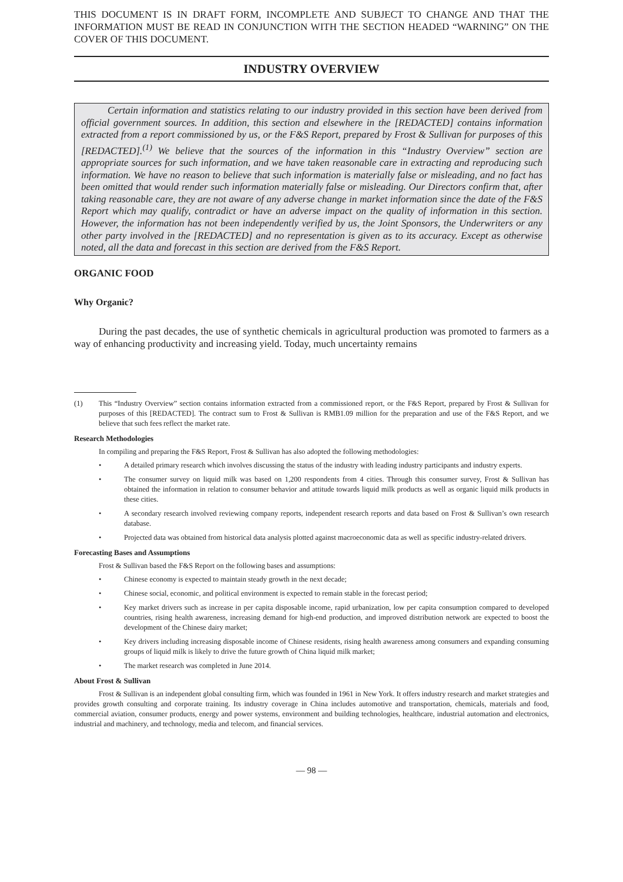THIS DOCUMENT IS IN DRAFT FORM, INCOMPLETE AND SUBJECT TO CHANGE AND THAT THE INFORMATION MUST BE READ IN CONJUNCTION WITH THE SECTION HEADED “WARNING” ON THE COVER OF THIS DOCUMENT.
INDUSTRY OVERVIEW
Certain information and statistics relating to our industry provided in this section have been derived from official government sources. In addition, this section and elsewhere in the [REDACTED] contains information extracted from a report commissioned by us, or the F&S Report, prepared by Frost & Sullivan for purposes of this [REDACTED].<sup>(1)</sup> We believe that the sources of the information in this “Industry Overview” section are appropriate sources for such information, and we have taken reasonable care in extracting and reproducing such information. We have no reason to believe that such information is materially false or misleading, and no fact has been omitted that would render such information materially false or misleading. Our Directors confirm that, after taking reasonable care, they are not aware of any adverse change in market information since the date of the F&S Report which may qualify, contradict or have an adverse impact on the quality of information in this section. However, the information has not been independently verified by us, the Joint Sponsors, the Underwriters or any other party involved in the [REDACTED] and no representation is given as to its accuracy. Except as otherwise noted, all the data and forecast in this section are derived from the F&S Report.
ORGANIC FOOD
Why Organic?
During the past decades, the use of synthetic chemicals in agricultural production was promoted to farmers as a way of enhancing productivity and increasing yield. Today, much uncertainty remains
(1) This “Industry Overview” section contains information extracted from a commissioned report, or the F&S Report, prepared by Frost & Sullivan for purposes of this [REDACTED]. The contract sum to Frost & Sullivan is RMB1.09 million for the preparation and use of the F&S Report, and we believe that such fees reflect the market rate.
Research Methodologies
In compiling and preparing the F&S Report, Frost & Sullivan has also adopted the following methodologies:
• A detailed primary research which involves discussing the status of the industry with leading industry participants and industry experts.
• The consumer survey on liquid milk was based on 1,200 respondents from 4 cities. Through this consumer survey, Frost & Sullivan has obtained the information in relation to consumer behavior and attitude towards liquid milk products as well as organic liquid milk products in these cities.
• A secondary research involved reviewing company reports, independent research reports and data based on Frost & Sullivan’s own research database.
• Projected data was obtained from historical data analysis plotted against macroeconomic data as well as specific industry-related drivers.
Forecasting Bases and Assumptions
Frost & Sullivan based the F&S Report on the following bases and assumptions:
• Chinese economy is expected to maintain steady growth in the next decade;
• Chinese social, economic, and political environment is expected to remain stable in the forecast period;
• Key market drivers such as increase in per capita disposable income, rapid urbanization, low per capita consumption compared to developed countries, rising health awareness, increasing demand for high-end production, and improved distribution network are expected to boost the development of the Chinese dairy market;
• Key drivers including increasing disposable income of Chinese residents, rising health awareness among consumers and expanding consuming groups of liquid milk is likely to drive the future growth of China liquid milk market;
• The market research was completed in June 2014.
About Frost & Sullivan
Frost & Sullivan is an independent global consulting firm, which was founded in 1961 in New York. It offers industry research and market strategies and provides growth consulting and corporate training. Its industry coverage in China includes automotive and transportation, chemicals, materials and food, commercial aviation, consumer products, energy and power systems, environment and building technologies, healthcare, industrial automation and electronics, industrial and machinery, and technology, media and telecom, and financial services.
— 98 —